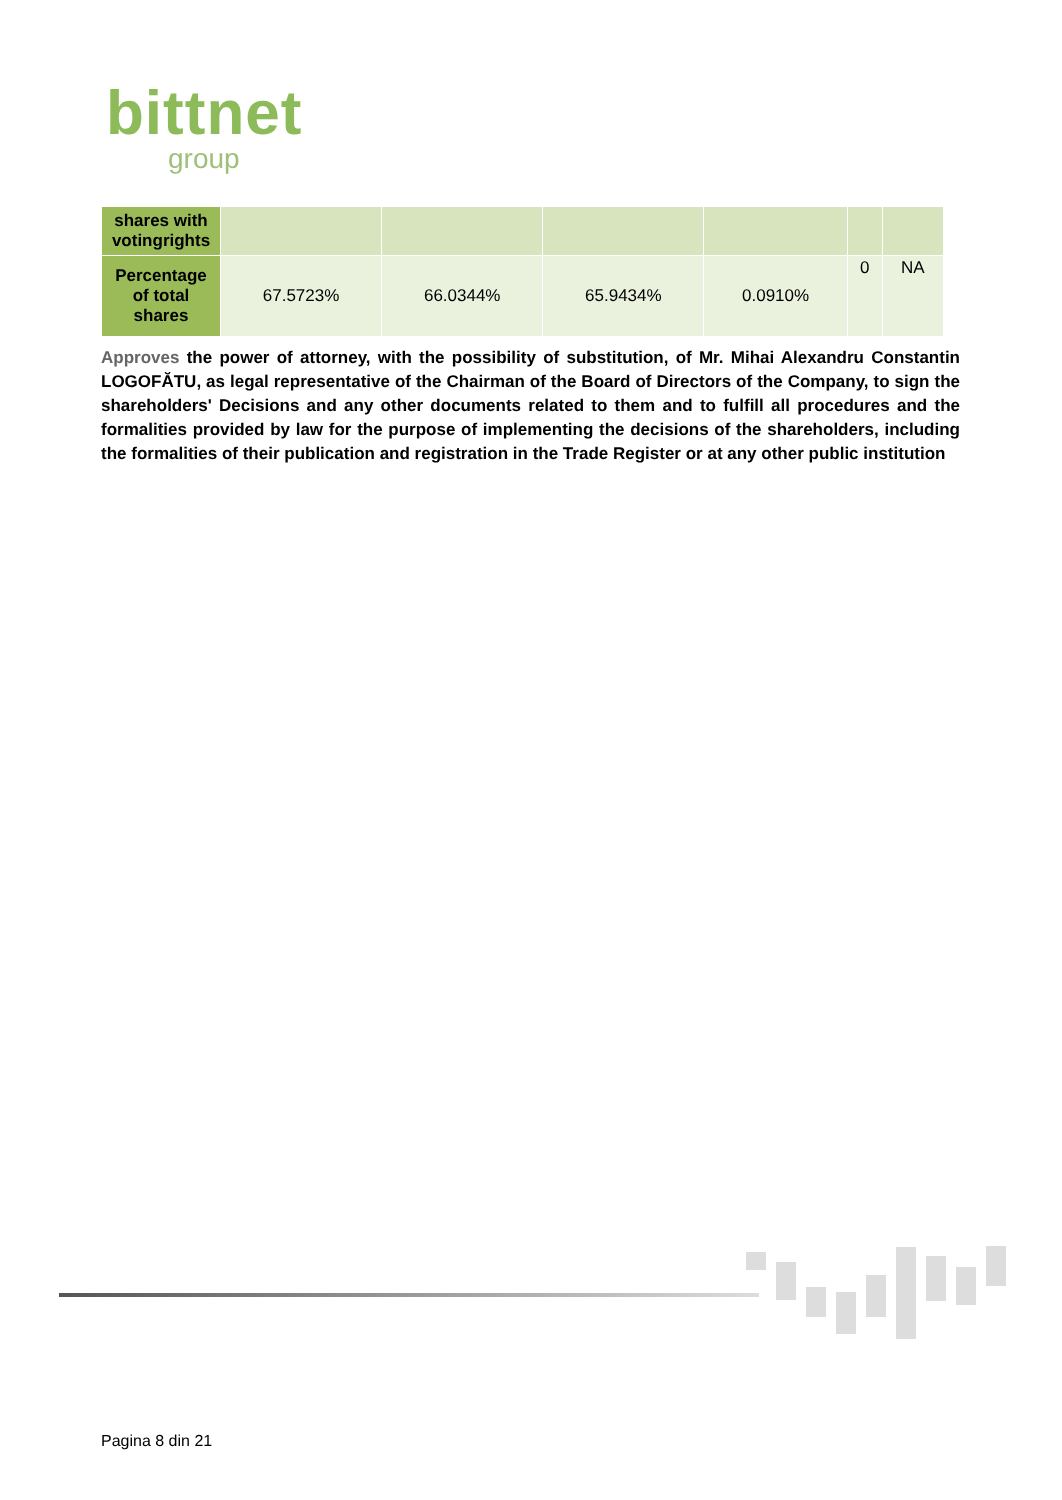bittnet
group
| shares with votingrights | | | | | | |
| Percentage of total shares | 67.5723% | 66.0344% | 65.9434% | 0.0910% | 0 | NA |
Approves the power of attorney, with the possibility of substitution, of Mr. Mihai Alexandru Constantin LOGOFĂTU, as legal representative of the Chairman of the Board of Directors of the Company, to sign the shareholders' Decisions and any other documents related to them and to fulfill all procedures and the formalities provided by law for the purpose of implementing the decisions of the shareholders, including the formalities of their publication and registration in the Trade Register or at any other public institution
Pagina 8 din 21